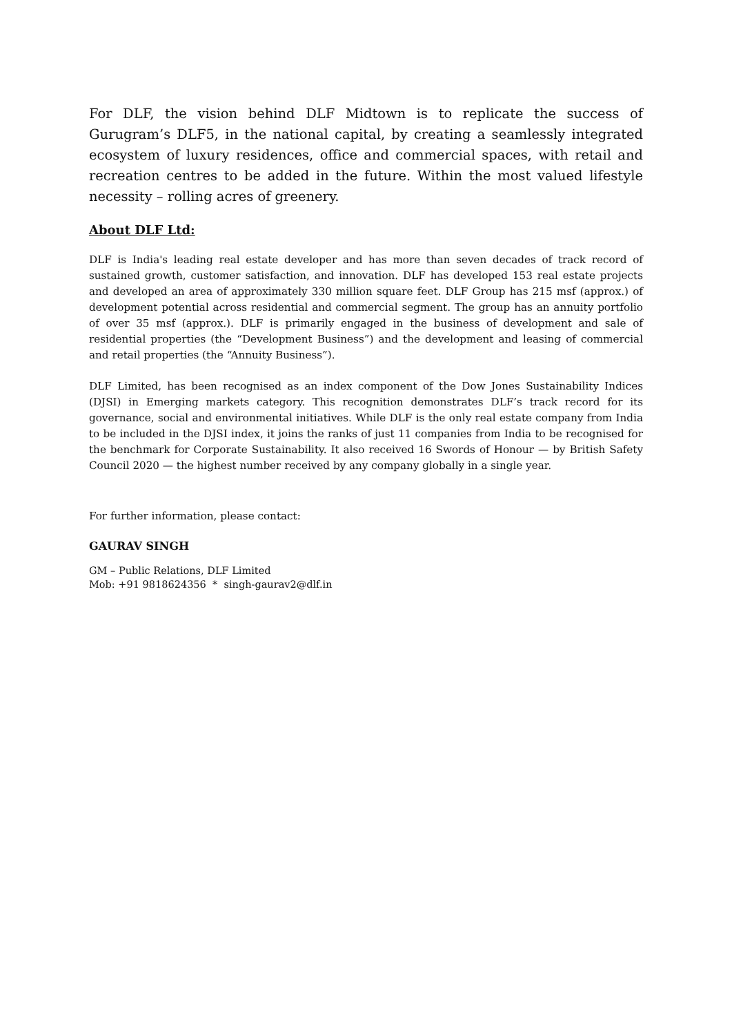For DLF, the vision behind DLF Midtown is to replicate the success of Gurugram’s DLF5, in the national capital, by creating a seamlessly integrated ecosystem of luxury residences, office and commercial spaces, with retail and recreation centres to be added in the future. Within the most valued lifestyle necessity – rolling acres of greenery.
About DLF Ltd:
DLF is India's leading real estate developer and has more than seven decades of track record of sustained growth, customer satisfaction, and innovation. DLF has developed 153 real estate projects and developed an area of approximately 330 million square feet. DLF Group has 215 msf (approx.) of development potential across residential and commercial segment. The group has an annuity portfolio of over 35 msf (approx.). DLF is primarily engaged in the business of development and sale of residential properties (the “Development Business”) and the development and leasing of commercial and retail properties (the “Annuity Business”).
DLF Limited, has been recognised as an index component of the Dow Jones Sustainability Indices (DJSI) in Emerging markets category. This recognition demonstrates DLF’s track record for its governance, social and environmental initiatives. While DLF is the only real estate company from India to be included in the DJSI index, it joins the ranks of just 11 companies from India to be recognised for the benchmark for Corporate Sustainability. It also received 16 Swords of Honour — by British Safety Council 2020 — the highest number received by any company globally in a single year.
For further information, please contact:
GAURAV SINGH
GM – Public Relations, DLF Limited
Mob: +91 9818624356 * singh-gaurav2@dlf.in